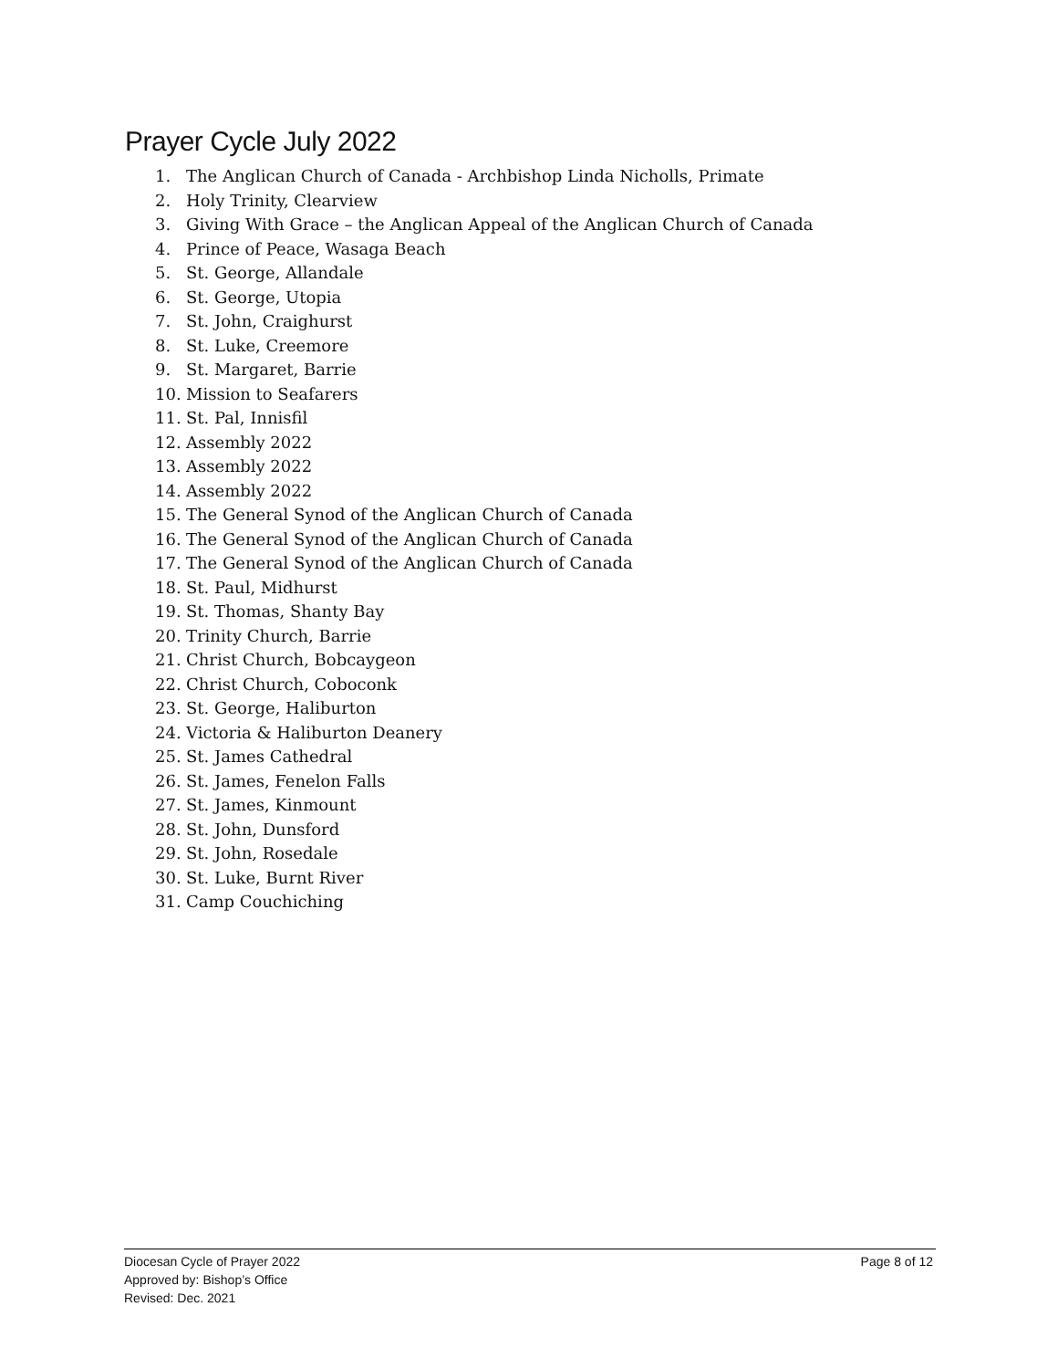Prayer Cycle July 2022
1. The Anglican Church of Canada - Archbishop Linda Nicholls, Primate
2. Holy Trinity, Clearview
3. Giving With Grace – the Anglican Appeal of the Anglican Church of Canada
4. Prince of Peace, Wasaga Beach
5. St. George, Allandale
6. St. George, Utopia
7. St. John, Craighurst
8. St. Luke, Creemore
9. St. Margaret, Barrie
10. Mission to Seafarers
11. St. Pal, Innisfil
12. Assembly 2022
13. Assembly 2022
14. Assembly 2022
15. The General Synod of the Anglican Church of Canada
16. The General Synod of the Anglican Church of Canada
17. The General Synod of the Anglican Church of Canada
18. St. Paul, Midhurst
19. St. Thomas, Shanty Bay
20. Trinity Church, Barrie
21. Christ Church, Bobcaygeon
22. Christ Church, Coboconk
23. St. George, Haliburton
24. Victoria & Haliburton Deanery
25. St. James Cathedral
26. St. James, Fenelon Falls
27. St. James, Kinmount
28. St. John, Dunsford
29. St. John, Rosedale
30. St. Luke, Burnt River
31. Camp Couchiching
Page 8 of 12
Diocesan Cycle of Prayer 2022
Approved by: Bishop’s Office
Revised: Dec. 2021